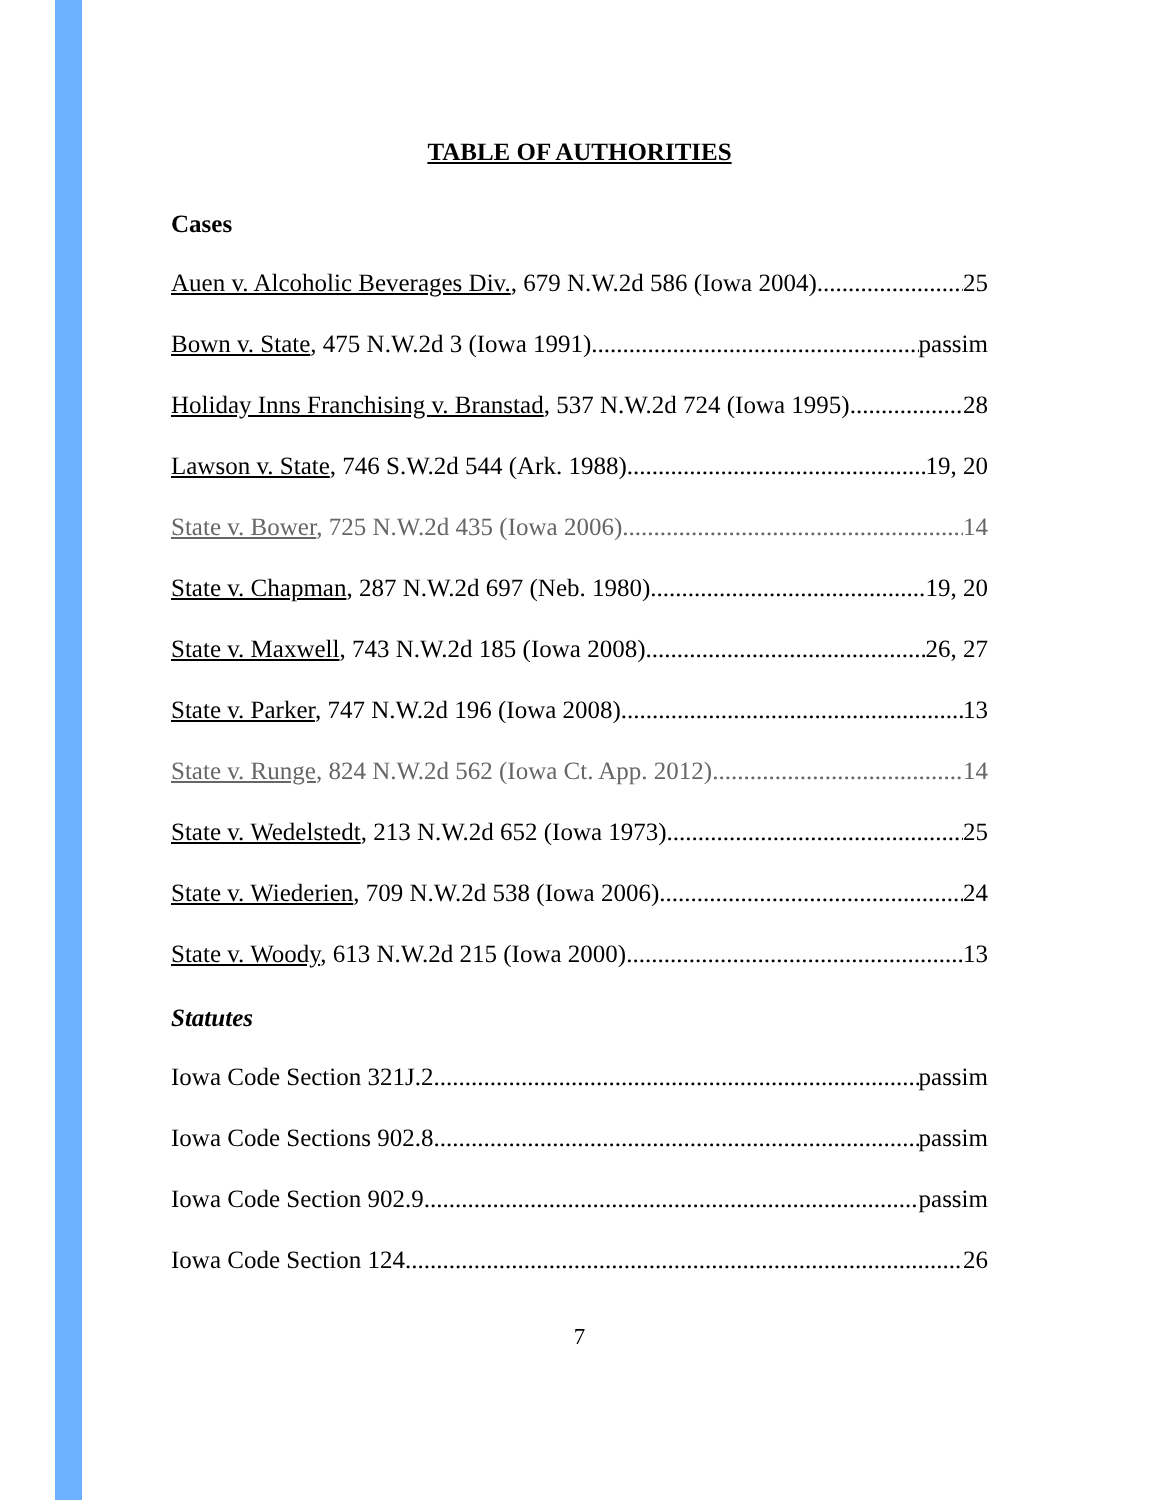TABLE OF AUTHORITIES
Cases
Auen v. Alcoholic Beverages Div., 679 N.W.2d 586 (Iowa 2004) 25
Bown v. State, 475 N.W.2d 3 (Iowa 1991) passim
Holiday Inns Franchising v. Branstad, 537 N.W.2d 724 (Iowa 1995) 28
Lawson v. State, 746 S.W.2d 544 (Ark. 1988) 19, 20
State v. Bower, 725 N.W.2d 435 (Iowa 2006) 14
State v. Chapman, 287 N.W.2d 697 (Neb. 1980) 19, 20
State v. Maxwell, 743 N.W.2d 185 (Iowa 2008) 26, 27
State v. Parker, 747 N.W.2d 196 (Iowa 2008) 13
State v. Runge, 824 N.W.2d 562 (Iowa Ct. App. 2012) 14
State v. Wedelstedt, 213 N.W.2d 652 (Iowa 1973) 25
State v. Wiederien, 709 N.W.2d 538 (Iowa 2006) 24
State v. Woody, 613 N.W.2d 215 (Iowa 2000) 13
Statutes
Iowa Code Section 321J.2 passim
Iowa Code Sections 902.8 passim
Iowa Code Section 902.9 passim
Iowa Code Section 124 26
7